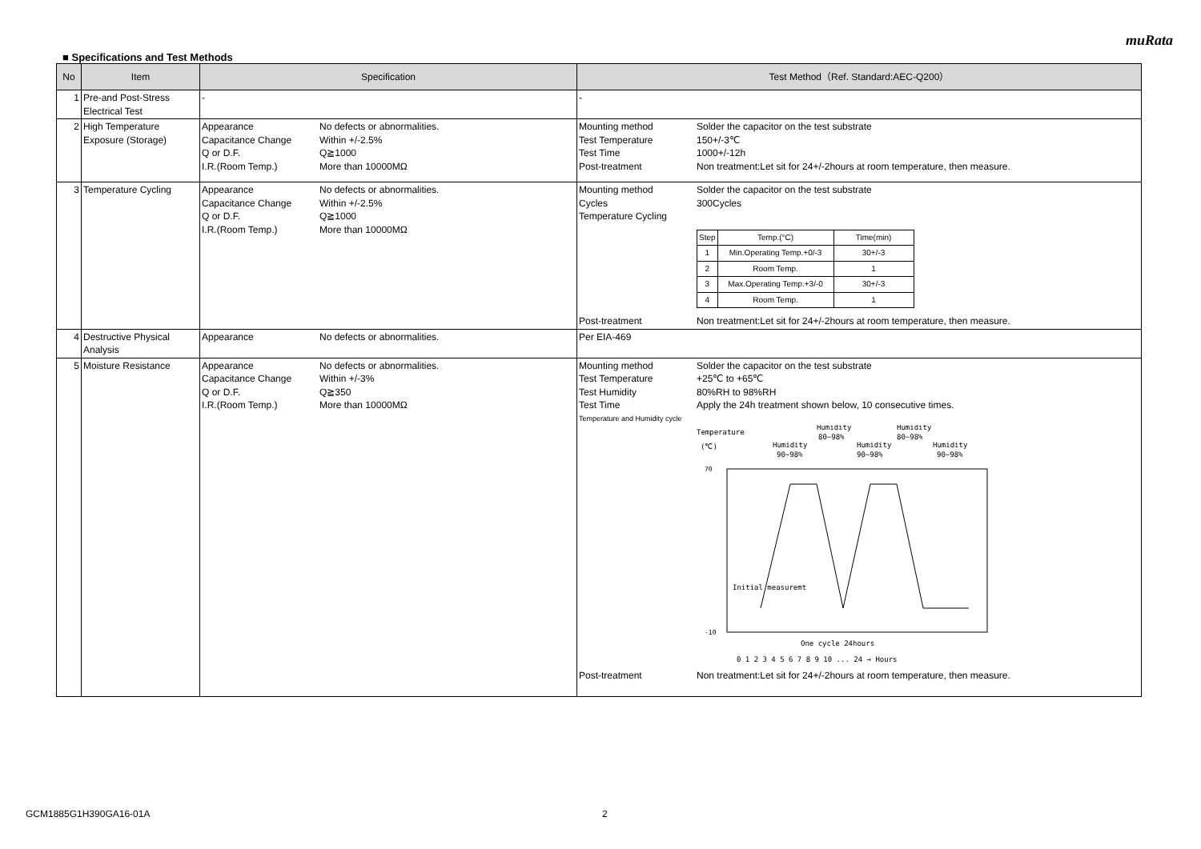muRata
■ Specifications and Test Methods
| No | Item | Specification | Test Method（Ref. Standard:AEC-Q200） |
| --- | --- | --- | --- |
| 1 | Pre-and Post-Stress Electrical Test | - | - |
| 2 | High Temperature Exposure (Storage) | Appearance No defects or abnormalities. Capacitance Change Within +/-2.5% Q or D.F. Q≧1000 I.R.(Room Temp.) More than 10000MΩ | Mounting method Solder the capacitor on the test substrate Test Temperature 150+/-3℃ Test Time 1000+/-12h Post-treatment Non treatment:Let sit for 24+/-2hours at room temperature, then measure. |
| 3 | Temperature Cycling | Appearance No defects or abnormalities. Capacitance Change Within +/-2.5% Q or D.F. Q≧1000 I.R.(Room Temp.) More than 10000MΩ | Mounting method Solder the capacitor on the test substrate Cycles 300Cycles Temperature Cycling / Step / Temp.(°C) / Time(min) / / 1 / Min.Operating Temp.+0/-3 / 30+/-3 / / 2 / Room Temp. / 1 / / 3 / Max.Operating Temp.+3/-0 / 30+/-3 / / 4 / Room Temp. / 1 / Post-treatment Non treatment:Let sit for 24+/-2hours at room temperature, then measure. |
| 4 | Destructive Physical Analysis | Appearance No defects or abnormalities. | Per EIA-469 |
| 5 | Moisture Resistance | Appearance No defects or abnormalities. Capacitance Change Within +/-3% Q or D.F. Q≧350 I.R.(Room Temp.) More than 10000MΩ | Mounting method Solder the capacitor on the test substrate Test Temperature +25℃ to +65℃ Test Humidity 80%RH to 98%RH Test Time Apply the 24h treatment shown below, 10 consecutive times. Temperature and Humidity cycle Temperature (℃) Humidity 90~98% Humidity 80~98% Humidity 90~98% Humidity 80~98% Humidity 90~98% 70 -10 Initial measuremt One cycle 24hours 0 1 2 3 4 5 6 7 8 9 10 ... 24 → Hours Post-treatment Non treatment:Let sit for 24+/-2hours at room temperature, then measure. |
GCM1885G1H390GA16-01A 2